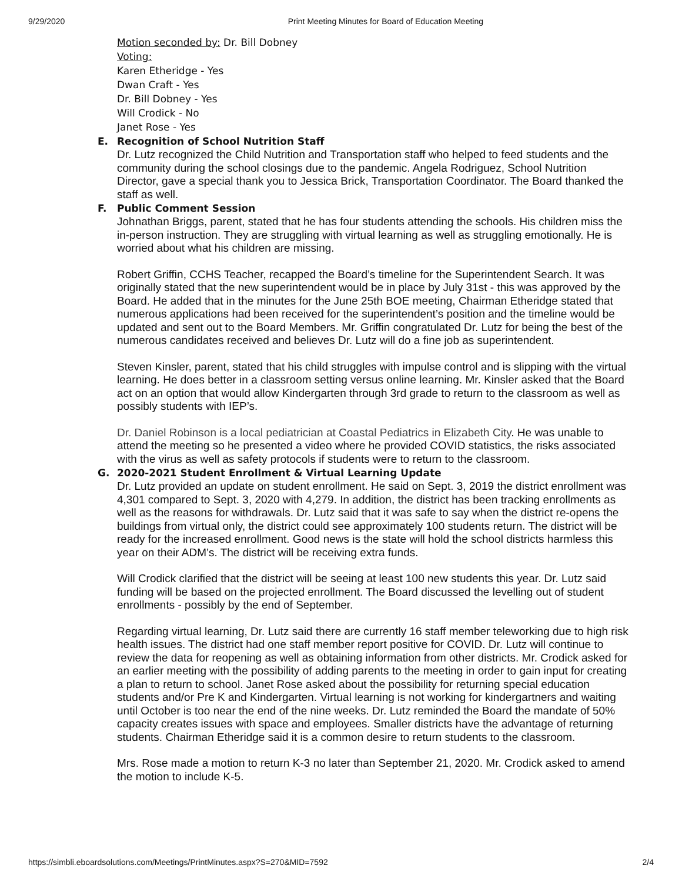9/29/2020 Print Meeting Minutes for Board of Education Meeting
Motion seconded by: Dr. Bill Dobney
Voting:
Karen Etheridge - Yes
Dwan Craft - Yes
Dr. Bill Dobney - Yes
Will Crodick - No
Janet Rose - Yes
E. Recognition of School Nutrition Staff
Dr. Lutz recognized the Child Nutrition and Transportation staff who helped to feed students and the community during the school closings due to the pandemic. Angela Rodriguez, School Nutrition Director, gave a special thank you to Jessica Brick, Transportation Coordinator. The Board thanked the staff as well.
F. Public Comment Session
Johnathan Briggs, parent, stated that he has four students attending the schools. His children miss the in-person instruction. They are struggling with virtual learning as well as struggling emotionally. He is worried about what his children are missing.
Robert Griffin, CCHS Teacher, recapped the Board’s timeline for the Superintendent Search. It was originally stated that the new superintendent would be in place by July 31st - this was approved by the Board. He added that in the minutes for the June 25th BOE meeting, Chairman Etheridge stated that numerous applications had been received for the superintendent’s position and the timeline would be updated and sent out to the Board Members. Mr. Griffin congratulated Dr. Lutz for being the best of the numerous candidates received and believes Dr. Lutz will do a fine job as superintendent.
Steven Kinsler, parent, stated that his child struggles with impulse control and is slipping with the virtual learning. He does better in a classroom setting versus online learning. Mr. Kinsler asked that the Board act on an option that would allow Kindergarten through 3rd grade to return to the classroom as well as possibly students with IEP’s.
Dr. Daniel Robinson is a local pediatrician at Coastal Pediatrics in Elizabeth City. He was unable to attend the meeting so he presented a video where he provided COVID statistics, the risks associated with the virus as well as safety protocols if students were to return to the classroom.
G. 2020-2021 Student Enrollment & Virtual Learning Update
Dr. Lutz provided an update on student enrollment. He said on Sept. 3, 2019 the district enrollment was 4,301 compared to Sept. 3, 2020 with 4,279. In addition, the district has been tracking enrollments as well as the reasons for withdrawals. Dr. Lutz said that it was safe to say when the district re-opens the buildings from virtual only, the district could see approximately 100 students return. The district will be ready for the increased enrollment. Good news is the state will hold the school districts harmless this year on their ADM’s. The district will be receiving extra funds.
Will Crodick clarified that the district will be seeing at least 100 new students this year. Dr. Lutz said funding will be based on the projected enrollment. The Board discussed the levelling out of student enrollments - possibly by the end of September.
Regarding virtual learning, Dr. Lutz said there are currently 16 staff member teleworking due to high risk health issues. The district had one staff member report positive for COVID. Dr. Lutz will continue to review the data for reopening as well as obtaining information from other districts. Mr. Crodick asked for an earlier meeting with the possibility of adding parents to the meeting in order to gain input for creating a plan to return to school. Janet Rose asked about the possibility for returning special education students and/or Pre K and Kindergarten. Virtual learning is not working for kindergartners and waiting until October is too near the end of the nine weeks. Dr. Lutz reminded the Board the mandate of 50% capacity creates issues with space and employees. Smaller districts have the advantage of returning students. Chairman Etheridge said it is a common desire to return students to the classroom.
Mrs. Rose made a motion to return K-3 no later than September 21, 2020. Mr. Crodick asked to amend the motion to include K-5.
https://simbli.eboardsolutions.com/Meetings/PrintMinutes.aspx?S=270&MID=7592 2/4